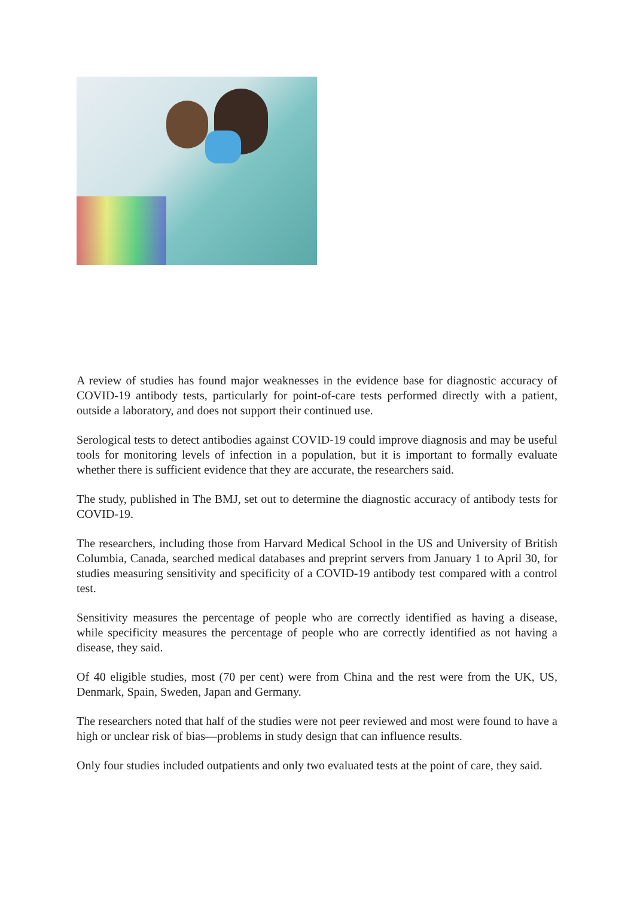A review of studies has found major weaknesses in the evidence base for diagnostic accuracy of COVID-19 antibody tests, particularly for point-of-care tests performed directly with a patient, outside a laboratory, and does not support their continued use.
Serological tests to detect antibodies against COVID-19 could improve diagnosis and may be useful tools for monitoring levels of infection in a population, but it is important to formally evaluate whether there is sufficient evidence that they are accurate, the researchers said.
The study, published in The BMJ, set out to determine the diagnostic accuracy of antibody tests for COVID-19.
The researchers, including those from Harvard Medical School in the US and University of British Columbia, Canada, searched medical databases and preprint servers from January 1 to April 30, for studies measuring sensitivity and specificity of a COVID-19 antibody test compared with a control test.
Sensitivity measures the percentage of people who are correctly identified as having a disease, while specificity measures the percentage of people who are correctly identified as not having a disease, they said.
Of 40 eligible studies, most (70 per cent) were from China and the rest were from the UK, US, Denmark, Spain, Sweden, Japan and Germany.
The researchers noted that half of the studies were not peer reviewed and most were found to have a high or unclear risk of bias—problems in study design that can influence results.
Only four studies included outpatients and only two evaluated tests at the point of care, they said.